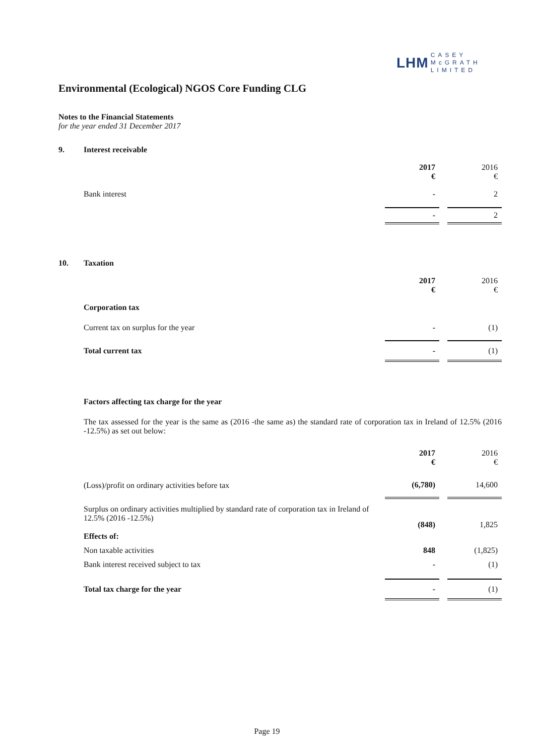LHM CASEY
McGRATH
LIMITED
Environmental (Ecological) NGOS Core Funding CLG
Notes to the Financial Statements
for the year ended 31 December 2017
| 9. | Interest receivable | | | |
| | | 2017 € | | 2016 € |
| | Bank interest | - | | 2 |
| | | - | | 2 |
| 10. | Taxation | | | |
| | | 2017 € | | 2016 € |
| | Corporation tax | | | |
| | Current tax on surplus for the year | - | | (1) |
| | Total current tax | - | | (1) |
Factors affecting tax charge for the year
The tax assessed for the year is the same as (2016 -the same as) the standard rate of corporation tax in Ireland of 12.5% (2016 -12.5%) as set out below:
| | 2017 € | | 2016 € |
| (Loss)/profit on ordinary activities before tax | (6,780) | | 14,600 |
| Surplus on ordinary activities multiplied by standard rate of corporation tax in Ireland of 12.5% (2016 -12.5%) | (848) | | 1,825 |
| Effects of: | | | |
| Non taxable activities | 848 | | (1,825) |
| Bank interest received subject to tax | - | | (1) |
| Total tax charge for the year | - | | (1) |
Page 19